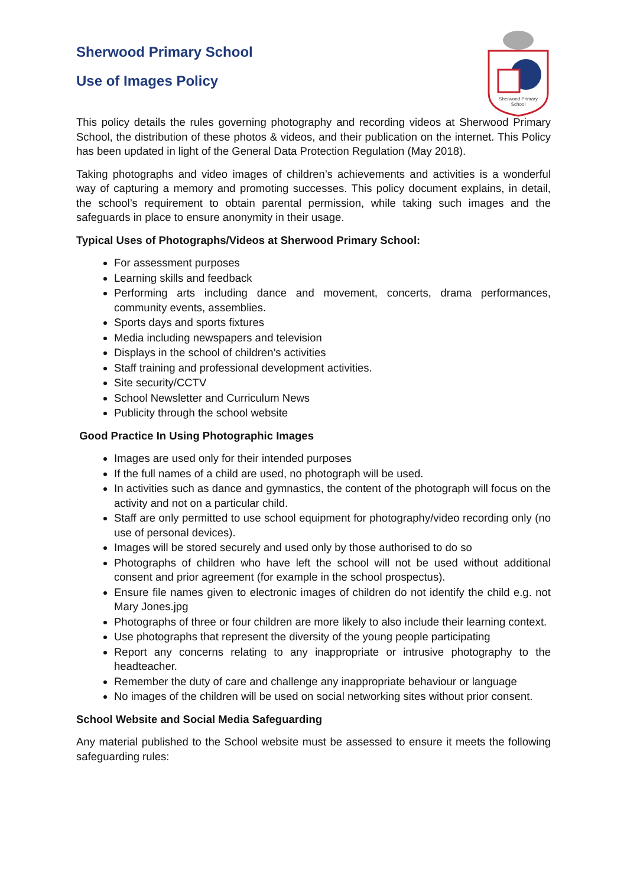Sherwood Primary
School
Sherwood Primary School
Use of Images Policy
This policy details the rules governing photography and recording videos at Sherwood Primary School, the distribution of these photos & videos, and their publication on the internet. This Policy has been updated in light of the General Data Protection Regulation (May 2018).
Taking photographs and video images of children’s achievements and activities is a wonderful way of capturing a memory and promoting successes. This policy document explains, in detail, the school’s requirement to obtain parental permission, while taking such images and the safeguards in place to ensure anonymity in their usage.
Typical Uses of Photographs/Videos at Sherwood Primary School:
For assessment purposes
Learning skills and feedback
Performing arts including dance and movement, concerts, drama performances, community events, assemblies.
Sports days and sports fixtures
Media including newspapers and television
Displays in the school of children’s activities
Staff training and professional development activities.
Site security/CCTV
School Newsletter and Curriculum News
Publicity through the school website
Good Practice In Using Photographic Images
Images are used only for their intended purposes
If the full names of a child are used, no photograph will be used.
In activities such as dance and gymnastics, the content of the photograph will focus on the activity and not on a particular child.
Staff are only permitted to use school equipment for photography/video recording only (no use of personal devices).
Images will be stored securely and used only by those authorised to do so
Photographs of children who have left the school will not be used without additional consent and prior agreement (for example in the school prospectus).
Ensure file names given to electronic images of children do not identify the child e.g. not Mary Jones.jpg
Photographs of three or four children are more likely to also include their learning context.
Use photographs that represent the diversity of the young people participating
Report any concerns relating to any inappropriate or intrusive photography to the headteacher.
Remember the duty of care and challenge any inappropriate behaviour or language
No images of the children will be used on social networking sites without prior consent.
School Website and Social Media Safeguarding
Any material published to the School website must be assessed to ensure it meets the following safeguarding rules: